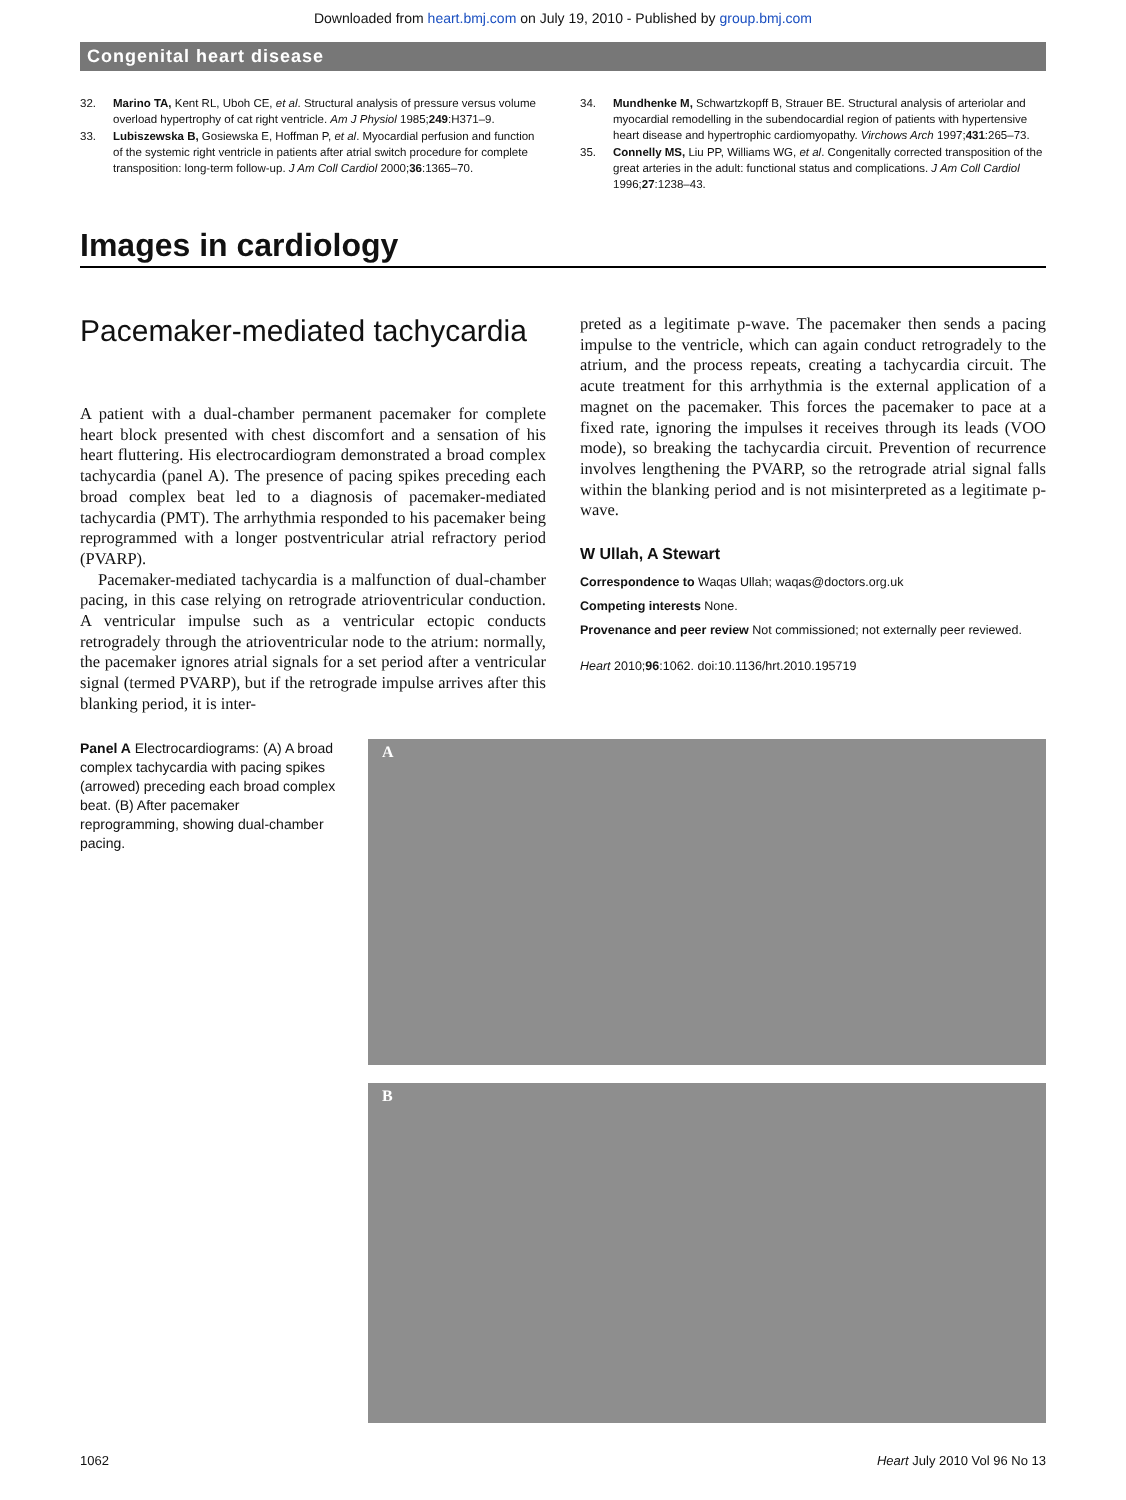Downloaded from heart.bmj.com on July 19, 2010 - Published by group.bmj.com
Congenital heart disease
32. Marino TA, Kent RL, Uboh CE, et al. Structural analysis of pressure versus volume overload hypertrophy of cat right ventricle. Am J Physiol 1985;249:H371–9.
33. Lubiszewska B, Gosiewska E, Hoffman P, et al. Myocardial perfusion and function of the systemic right ventricle in patients after atrial switch procedure for complete transposition: long-term follow-up. J Am Coll Cardiol 2000;36:1365–70.
34. Mundhenke M, Schwartzkopff B, Strauer BE. Structural analysis of arteriolar and myocardial remodelling in the subendocardial region of patients with hypertensive heart disease and hypertrophic cardiomyopathy. Virchows Arch 1997;431:265–73.
35. Connelly MS, Liu PP, Williams WG, et al. Congenitally corrected transposition of the great arteries in the adult: functional status and complications. J Am Coll Cardiol 1996;27:1238–43.
Images in cardiology
Pacemaker-mediated tachycardia
A patient with a dual-chamber permanent pacemaker for complete heart block presented with chest discomfort and a sensation of his heart fluttering. His electrocardiogram demonstrated a broad complex tachycardia (panel A). The presence of pacing spikes preceding each broad complex beat led to a diagnosis of pacemaker-mediated tachycardia (PMT). The arrhythmia responded to his pacemaker being reprogrammed with a longer postventricular atrial refractory period (PVARP).
Pacemaker-mediated tachycardia is a malfunction of dual-chamber pacing, in this case relying on retrograde atrioventricular conduction. A ventricular impulse such as a ventricular ectopic conducts retrogradely through the atrioventricular node to the atrium: normally, the pacemaker ignores atrial signals for a set period after a ventricular signal (termed PVARP), but if the retrograde impulse arrives after this blanking period, it is inter-
preted as a legitimate p-wave. The pacemaker then sends a pacing impulse to the ventricle, which can again conduct retrogradely to the atrium, and the process repeats, creating a tachycardia circuit. The acute treatment for this arrhythmia is the external application of a magnet on the pacemaker. This forces the pacemaker to pace at a fixed rate, ignoring the impulses it receives through its leads (VOO mode), so breaking the tachycardia circuit. Prevention of recurrence involves lengthening the PVARP, so the retrograde atrial signal falls within the blanking period and is not misinterpreted as a legitimate p-wave.
W Ullah, A Stewart
Correspondence to Waqas Ullah; waqas@doctors.org.uk
Competing interests None.
Provenance and peer review Not commissioned; not externally peer reviewed.
Heart 2010;96:1062. doi:10.1136/hrt.2010.195719
Panel A Electrocardiograms: (A) A broad complex tachycardia with pacing spikes (arrowed) preceding each broad complex beat. (B) After pacemaker reprogramming, showing dual-chamber pacing.
A
B
1062 Heart July 2010 Vol 96 No 13